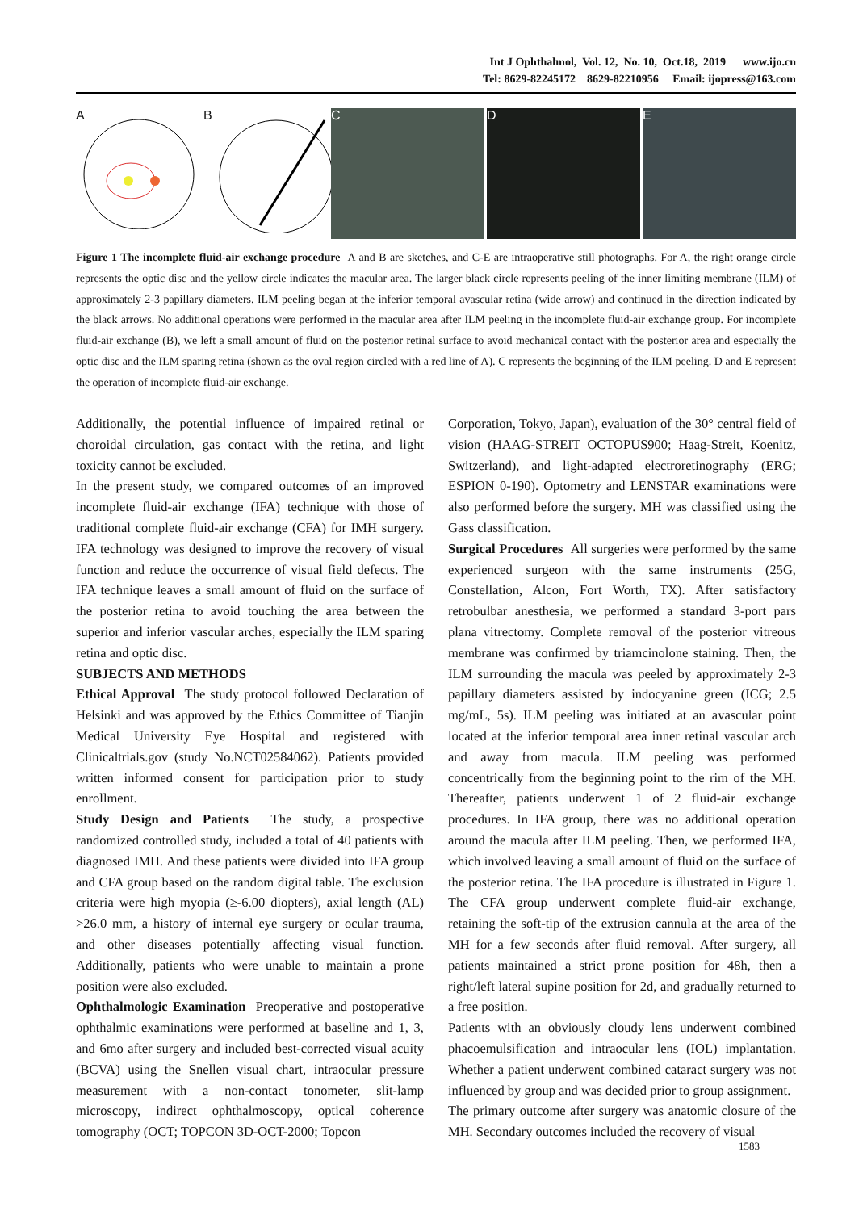Int J Ophthalmol, Vol. 12, No. 10, Oct.18, 2019 www.ijo.cn
Tel: 8629-82245172 8629-82210956 Email: ijopress@163.com
A B C D E
Figure 1 The incomplete fluid-air exchange procedure A and B are sketches, and C-E are intraoperative still photographs. For A, the right orange circle represents the optic disc and the yellow circle indicates the macular area. The larger black circle represents peeling of the inner limiting membrane (ILM) of approximately 2-3 papillary diameters. ILM peeling began at the inferior temporal avascular retina (wide arrow) and continued in the direction indicated by the black arrows. No additional operations were performed in the macular area after ILM peeling in the incomplete fluid-air exchange group. For incomplete fluid-air exchange (B), we left a small amount of fluid on the posterior retinal surface to avoid mechanical contact with the posterior area and especially the optic disc and the ILM sparing retina (shown as the oval region circled with a red line of A). C represents the beginning of the ILM peeling. D and E represent the operation of incomplete fluid-air exchange.
Additionally, the potential influence of impaired retinal or choroidal circulation, gas contact with the retina, and light toxicity cannot be excluded.
In the present study, we compared outcomes of an improved incomplete fluid-air exchange (IFA) technique with those of traditional complete fluid-air exchange (CFA) for IMH surgery. IFA technology was designed to improve the recovery of visual function and reduce the occurrence of visual field defects. The IFA technique leaves a small amount of fluid on the surface of the posterior retina to avoid touching the area between the superior and inferior vascular arches, especially the ILM sparing retina and optic disc.
SUBJECTS AND METHODS
Ethical Approval The study protocol followed Declaration of Helsinki and was approved by the Ethics Committee of Tianjin Medical University Eye Hospital and registered with Clinicaltrials.gov (study No.NCT02584062). Patients provided written informed consent for participation prior to study enrollment.
Study Design and Patients The study, a prospective randomized controlled study, included a total of 40 patients with diagnosed IMH. And these patients were divided into IFA group and CFA group based on the random digital table. The exclusion criteria were high myopia (≥-6.00 diopters), axial length (AL) >26.0 mm, a history of internal eye surgery or ocular trauma, and other diseases potentially affecting visual function. Additionally, patients who were unable to maintain a prone position were also excluded.
Ophthalmologic Examination Preoperative and postoperative ophthalmic examinations were performed at baseline and 1, 3, and 6mo after surgery and included best-corrected visual acuity (BCVA) using the Snellen visual chart, intraocular pressure measurement with a non-contact tonometer, slit-lamp microscopy, indirect ophthalmoscopy, optical coherence tomography (OCT; TOPCON 3D-OCT-2000; Topcon
Corporation, Tokyo, Japan), evaluation of the 30° central field of vision (HAAG-STREIT OCTOPUS900; Haag-Streit, Koenitz, Switzerland), and light-adapted electroretinography (ERG; ESPION 0-190). Optometry and LENSTAR examinations were also performed before the surgery. MH was classified using the Gass classification.
Surgical Procedures All surgeries were performed by the same experienced surgeon with the same instruments (25G, Constellation, Alcon, Fort Worth, TX). After satisfactory retrobulbar anesthesia, we performed a standard 3-port pars plana vitrectomy. Complete removal of the posterior vitreous membrane was confirmed by triamcinolone staining. Then, the ILM surrounding the macula was peeled by approximately 2-3 papillary diameters assisted by indocyanine green (ICG; 2.5 mg/mL, 5s). ILM peeling was initiated at an avascular point located at the inferior temporal area inner retinal vascular arch and away from macula. ILM peeling was performed concentrically from the beginning point to the rim of the MH. Thereafter, patients underwent 1 of 2 fluid-air exchange procedures. In IFA group, there was no additional operation around the macula after ILM peeling. Then, we performed IFA, which involved leaving a small amount of fluid on the surface of the posterior retina. The IFA procedure is illustrated in Figure 1. The CFA group underwent complete fluid-air exchange, retaining the soft-tip of the extrusion cannula at the area of the MH for a few seconds after fluid removal. After surgery, all patients maintained a strict prone position for 48h, then a right/left lateral supine position for 2d, and gradually returned to a free position.
Patients with an obviously cloudy lens underwent combined phacoemulsification and intraocular lens (IOL) implantation. Whether a patient underwent combined cataract surgery was not influenced by group and was decided prior to group assignment.
The primary outcome after surgery was anatomic closure of the MH. Secondary outcomes included the recovery of visual
1583